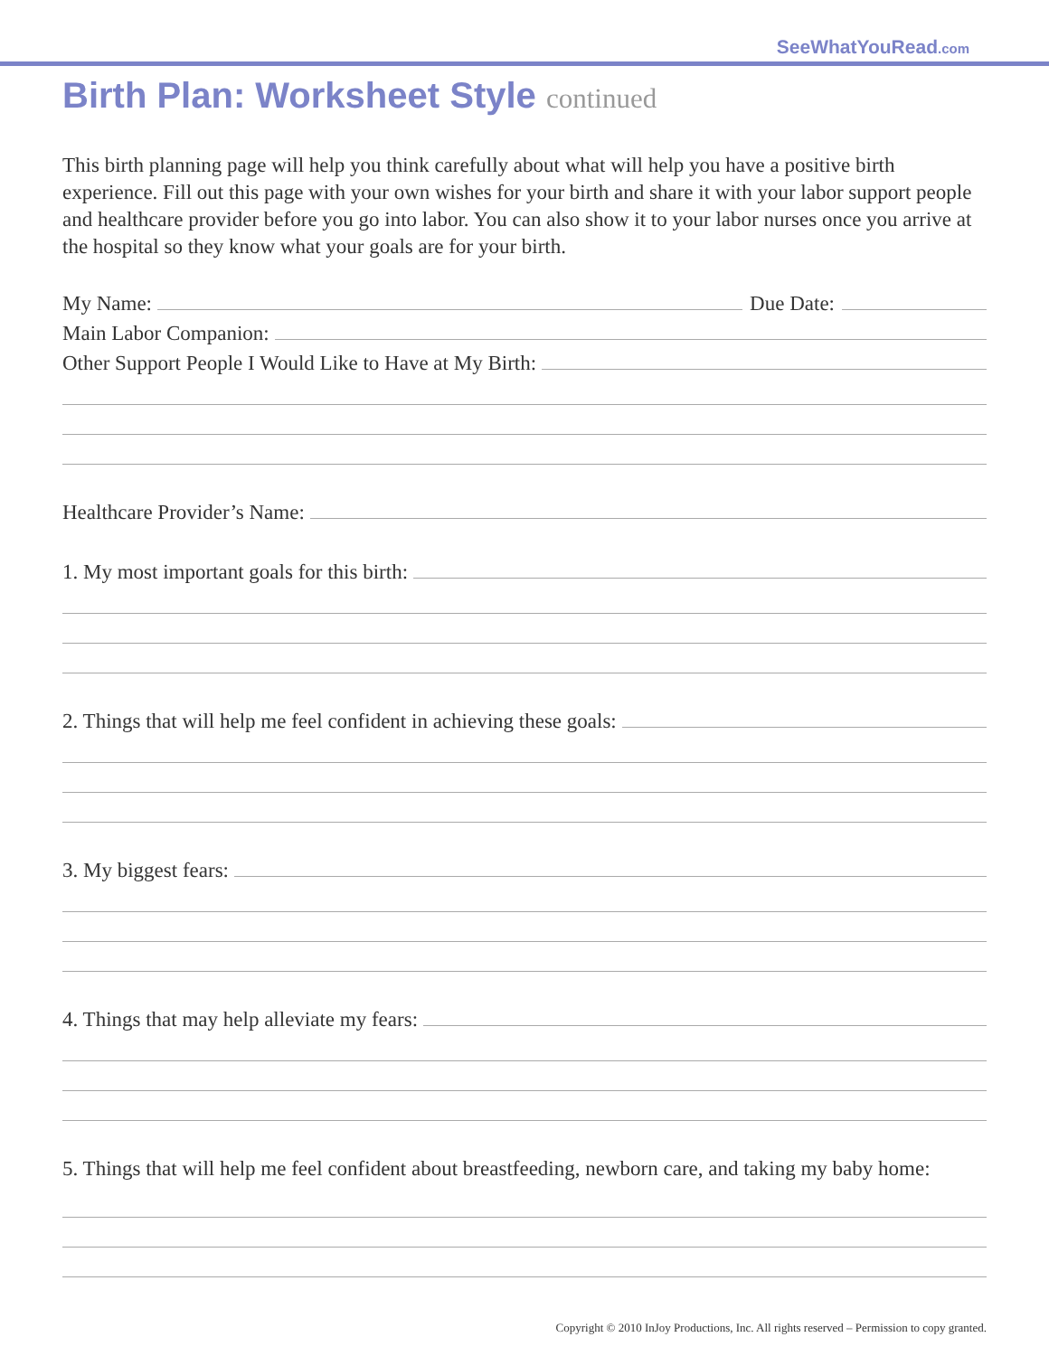SeeWhatYouRead.com
Birth Plan: Worksheet Style continued
This birth planning page will help you think carefully about what will help you have a positive birth experience. Fill out this page with your own wishes for your birth and share it with your labor support people and healthcare provider before you go into labor. You can also show it to your labor nurses once you arrive at the hospital so they know what your goals are for your birth.
My Name: Due Date:
Main Labor Companion:
Other Support People I Would Like to Have at My Birth:
Healthcare Provider’s Name:
1. My most important goals for this birth:
2. Things that will help me feel confident in achieving these goals:
3. My biggest fears:
4. Things that may help alleviate my fears:
5. Things that will help me feel confident about breastfeeding, newborn care, and taking my baby home:
Copyright © 2010 InJoy Productions, Inc. All rights reserved – Permission to copy granted.